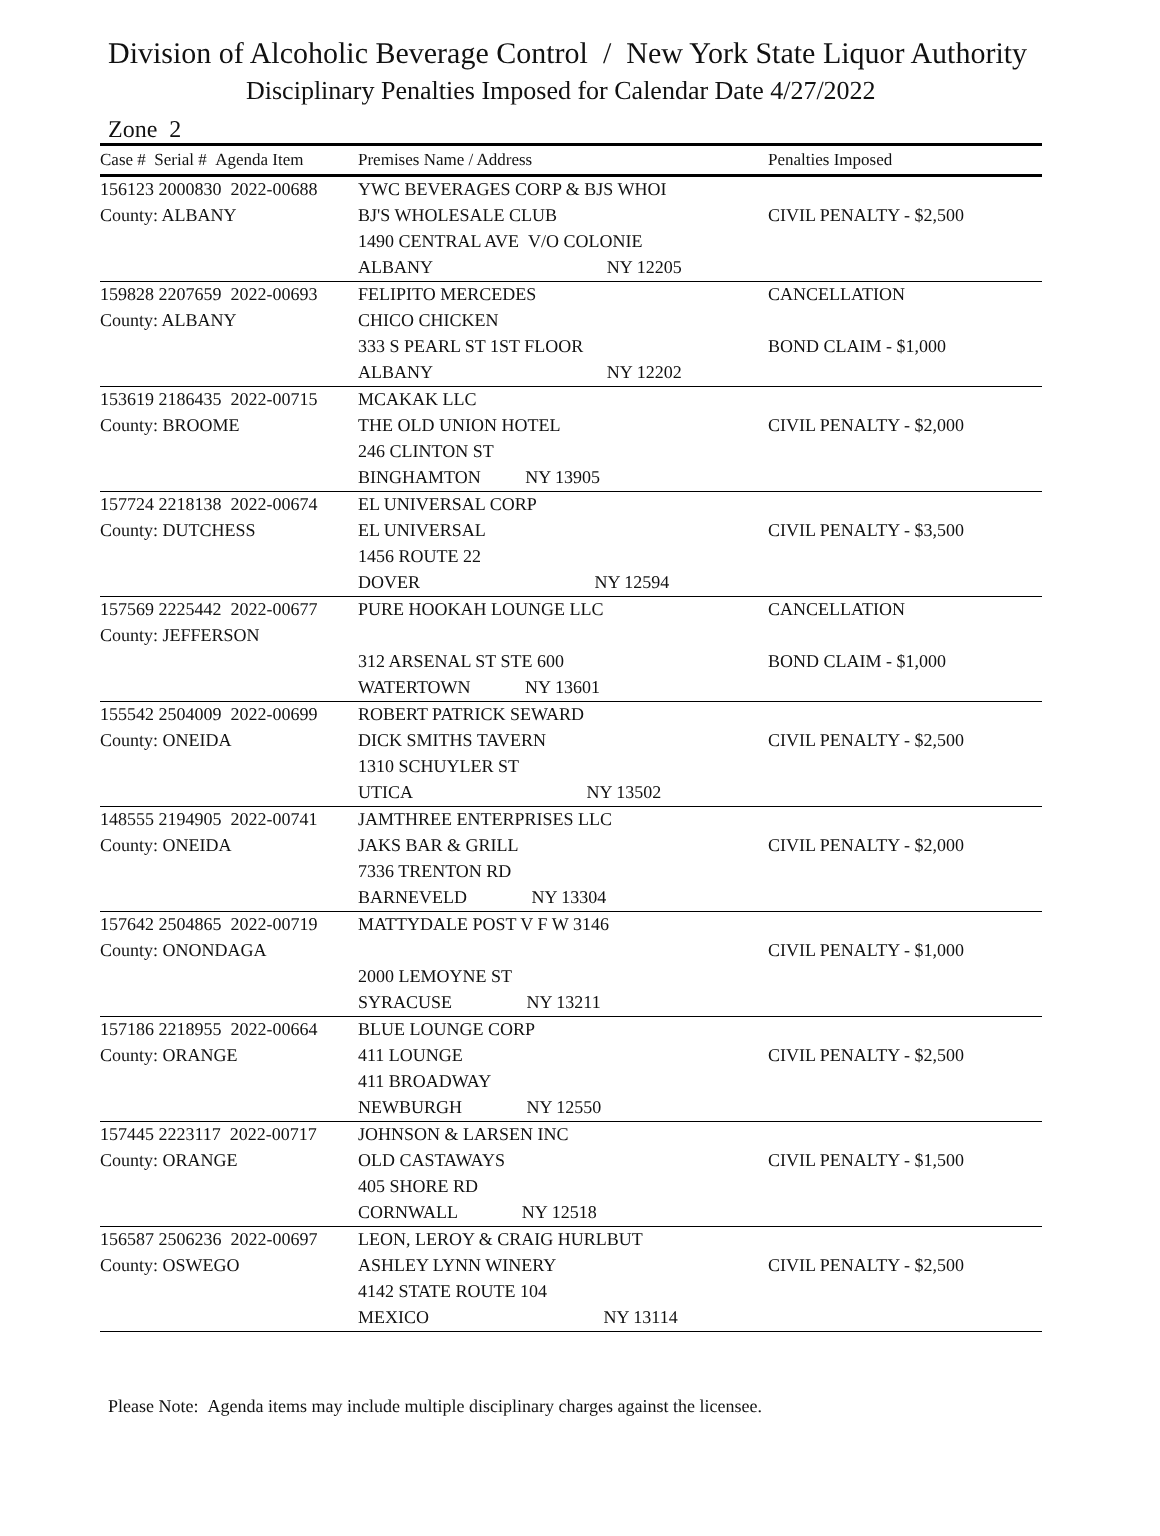Division of Alcoholic Beverage Control / New York State Liquor Authority
Disciplinary Penalties Imposed for Calendar Date 4/27/2022
Zone 2
| Case # Serial # Agenda Item | Premises Name / Address | Penalties Imposed |
| --- | --- | --- |
| 156123 2000830 2022-00688 | YWC BEVERAGES CORP & BJS WHOI | |
| County: ALBANY | BJ'S WHOLESALE CLUB | CIVIL PENALTY - $2,500 |
| | 1490 CENTRAL AVE V/O COLONIE | |
| | ALBANY NY 12205 | |
| 159828 2207659 2022-00693 | FELIPITO MERCEDES | CANCELLATION |
| County: ALBANY | CHICO CHICKEN | |
| | 333 S PEARL ST 1ST FLOOR | BOND CLAIM - $1,000 |
| | ALBANY NY 12202 | |
| 153619 2186435 2022-00715 | MCAKAK LLC | |
| County: BROOME | THE OLD UNION HOTEL | CIVIL PENALTY - $2,000 |
| | 246 CLINTON ST | |
| | BINGHAMTON NY 13905 | |
| 157724 2218138 2022-00674 | EL UNIVERSAL CORP | |
| County: DUTCHESS | EL UNIVERSAL | CIVIL PENALTY - $3,500 |
| | 1456 ROUTE 22 | |
| | DOVER NY 12594 | |
| 157569 2225442 2022-00677 | PURE HOOKAH LOUNGE LLC | CANCELLATION |
| County: JEFFERSON | | |
| | 312 ARSENAL ST STE 600 | BOND CLAIM - $1,000 |
| | WATERTOWN NY 13601 | |
| 155542 2504009 2022-00699 | ROBERT PATRICK SEWARD | |
| County: ONEIDA | DICK SMITHS TAVERN | CIVIL PENALTY - $2,500 |
| | 1310 SCHUYLER ST | |
| | UTICA NY 13502 | |
| 148555 2194905 2022-00741 | JAMTHREE ENTERPRISES LLC | |
| County: ONEIDA | JAKS BAR & GRILL | CIVIL PENALTY - $2,000 |
| | 7336 TRENTON RD | |
| | BARNEVELD NY 13304 | |
| 157642 2504865 2022-00719 | MATTYDALE POST V F W 3146 | |
| County: ONONDAGA | | CIVIL PENALTY - $1,000 |
| | 2000 LEMOYNE ST | |
| | SYRACUSE NY 13211 | |
| 157186 2218955 2022-00664 | BLUE LOUNGE CORP | |
| County: ORANGE | 411 LOUNGE | CIVIL PENALTY - $2,500 |
| | 411 BROADWAY | |
| | NEWBURGH NY 12550 | |
| 157445 2223117 2022-00717 | JOHNSON & LARSEN INC | |
| County: ORANGE | OLD CASTAWAYS | CIVIL PENALTY - $1,500 |
| | 405 SHORE RD | |
| | CORNWALL NY 12518 | |
| 156587 2506236 2022-00697 | LEON, LEROY & CRAIG HURLBUT | |
| County: OSWEGO | ASHLEY LYNN WINERY | CIVIL PENALTY - $2,500 |
| | 4142 STATE ROUTE 104 | |
| | MEXICO NY 13114 | |
Please Note: Agenda items may include multiple disciplinary charges against the licensee.